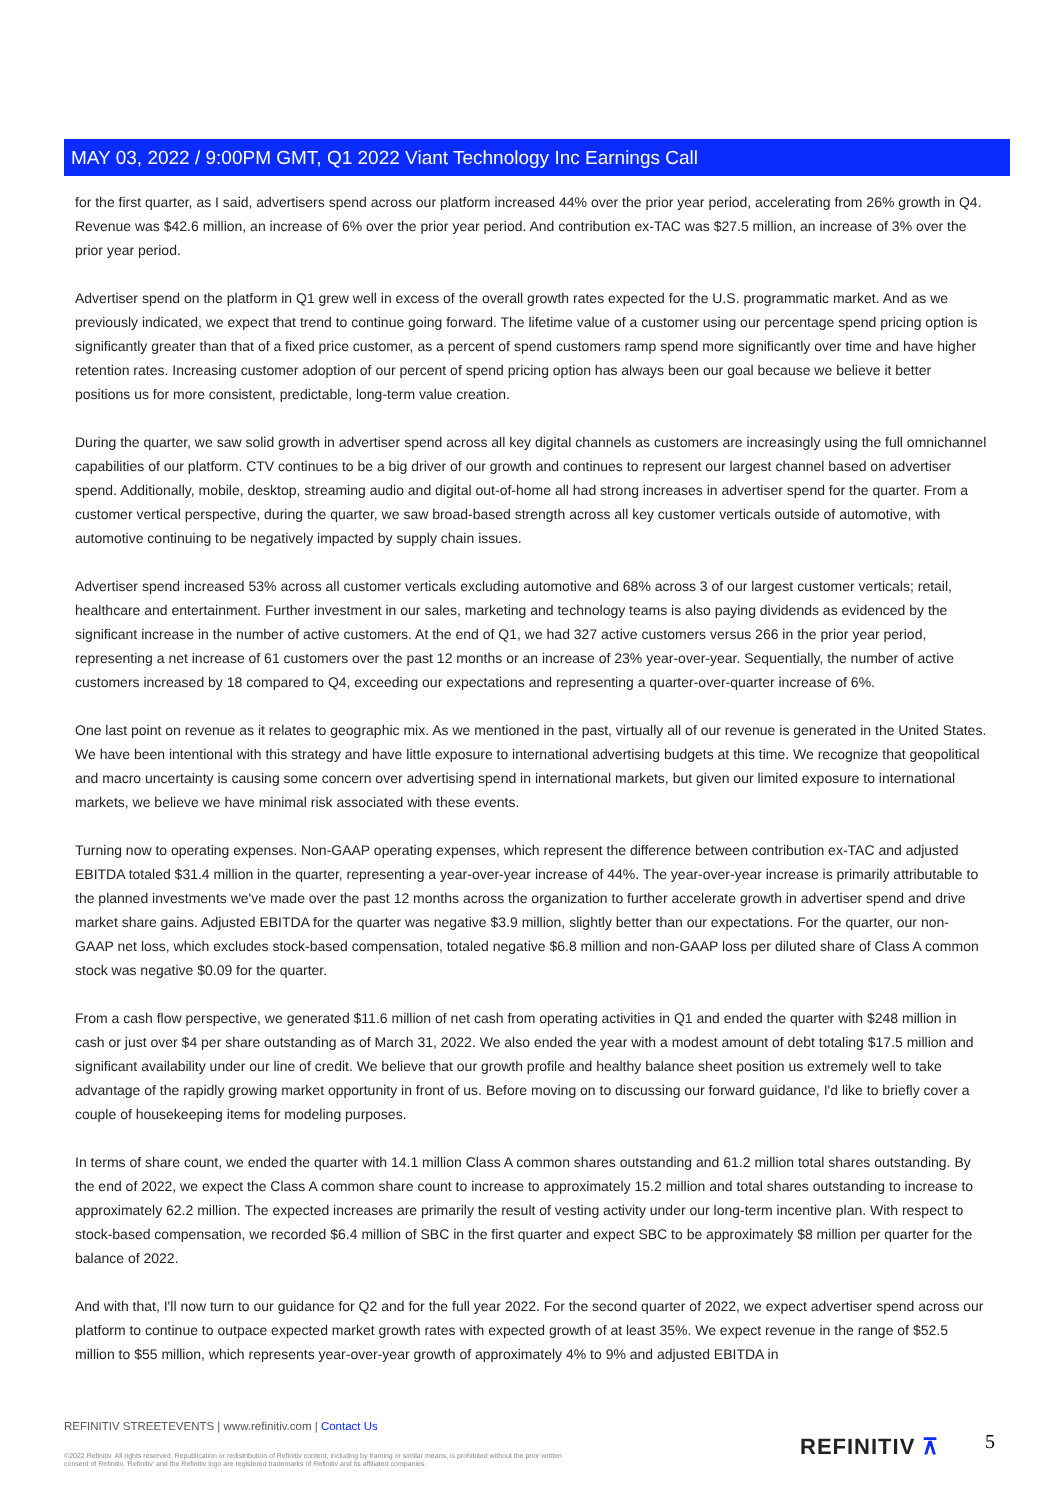MAY 03, 2022 / 9:00PM GMT, Q1 2022 Viant Technology Inc Earnings Call
for the first quarter, as I said, advertisers spend across our platform increased 44% over the prior year period, accelerating from 26% growth in Q4. Revenue was $42.6 million, an increase of 6% over the prior year period. And contribution ex-TAC was $27.5 million, an increase of 3% over the prior year period.
Advertiser spend on the platform in Q1 grew well in excess of the overall growth rates expected for the U.S. programmatic market. And as we previously indicated, we expect that trend to continue going forward. The lifetime value of a customer using our percentage spend pricing option is significantly greater than that of a fixed price customer, as a percent of spend customers ramp spend more significantly over time and have higher retention rates. Increasing customer adoption of our percent of spend pricing option has always been our goal because we believe it better positions us for more consistent, predictable, long-term value creation.
During the quarter, we saw solid growth in advertiser spend across all key digital channels as customers are increasingly using the full omnichannel capabilities of our platform. CTV continues to be a big driver of our growth and continues to represent our largest channel based on advertiser spend. Additionally, mobile, desktop, streaming audio and digital out-of-home all had strong increases in advertiser spend for the quarter. From a customer vertical perspective, during the quarter, we saw broad-based strength across all key customer verticals outside of automotive, with automotive continuing to be negatively impacted by supply chain issues.
Advertiser spend increased 53% across all customer verticals excluding automotive and 68% across 3 of our largest customer verticals; retail, healthcare and entertainment. Further investment in our sales, marketing and technology teams is also paying dividends as evidenced by the significant increase in the number of active customers. At the end of Q1, we had 327 active customers versus 266 in the prior year period, representing a net increase of 61 customers over the past 12 months or an increase of 23% year-over-year. Sequentially, the number of active customers increased by 18 compared to Q4, exceeding our expectations and representing a quarter-over-quarter increase of 6%.
One last point on revenue as it relates to geographic mix. As we mentioned in the past, virtually all of our revenue is generated in the United States. We have been intentional with this strategy and have little exposure to international advertising budgets at this time. We recognize that geopolitical and macro uncertainty is causing some concern over advertising spend in international markets, but given our limited exposure to international markets, we believe we have minimal risk associated with these events.
Turning now to operating expenses. Non-GAAP operating expenses, which represent the difference between contribution ex-TAC and adjusted EBITDA totaled $31.4 million in the quarter, representing a year-over-year increase of 44%. The year-over-year increase is primarily attributable to the planned investments we've made over the past 12 months across the organization to further accelerate growth in advertiser spend and drive market share gains. Adjusted EBITDA for the quarter was negative $3.9 million, slightly better than our expectations. For the quarter, our non-GAAP net loss, which excludes stock-based compensation, totaled negative $6.8 million and non-GAAP loss per diluted share of Class A common stock was negative $0.09 for the quarter.
From a cash flow perspective, we generated $11.6 million of net cash from operating activities in Q1 and ended the quarter with $248 million in cash or just over $4 per share outstanding as of March 31, 2022. We also ended the year with a modest amount of debt totaling $17.5 million and significant availability under our line of credit. We believe that our growth profile and healthy balance sheet position us extremely well to take advantage of the rapidly growing market opportunity in front of us. Before moving on to discussing our forward guidance, I'd like to briefly cover a couple of housekeeping items for modeling purposes.
In terms of share count, we ended the quarter with 14.1 million Class A common shares outstanding and 61.2 million total shares outstanding. By the end of 2022, we expect the Class A common share count to increase to approximately 15.2 million and total shares outstanding to increase to approximately 62.2 million. The expected increases are primarily the result of vesting activity under our long-term incentive plan. With respect to stock-based compensation, we recorded $6.4 million of SBC in the first quarter and expect SBC to be approximately $8 million per quarter for the balance of 2022.
And with that, I'll now turn to our guidance for Q2 and for the full year 2022. For the second quarter of 2022, we expect advertiser spend across our platform to continue to outpace expected market growth rates with expected growth of at least 35%. We expect revenue in the range of $52.5 million to $55 million, which represents year-over-year growth of approximately 4% to 9% and adjusted EBITDA in
REFINITIV STREETEVENTS | www.refinitiv.com | Contact Us
©2022 Refinitiv. All rights reserved. Republication or redistribution of Refinitiv content, including by framing or similar means, is prohibited without the prior written consent of Refinitiv. 'Refinitiv' and the Refinitiv logo are registered trademarks of Refinitiv and its affiliated companies.
REFINITIV ⊼ 5